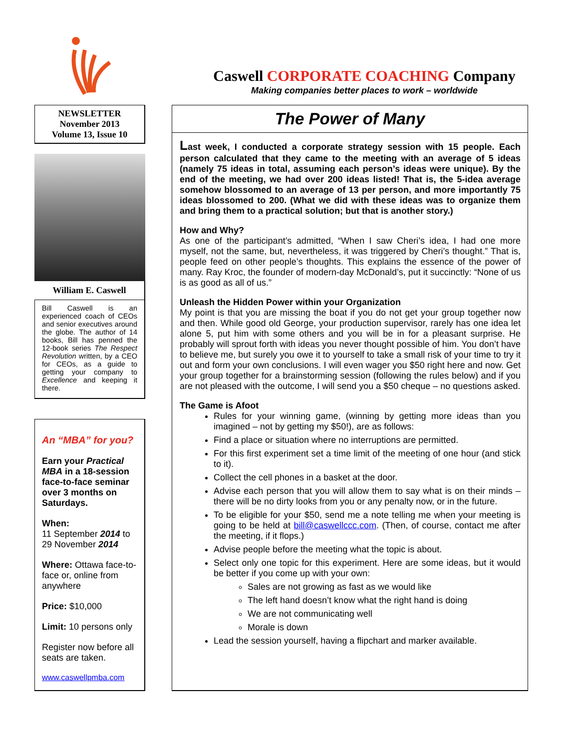Caswell CORPORATE COACHING Company
Making companies better places to work – worldwide
NEWSLETTER
November 2013
Volume 13, Issue 10
William E. Caswell
Bill Caswell is an experienced coach of CEOs and senior executives around the globe. The author of 14 books, Bill has penned the 12-book series The Respect Revolution written, by a CEO for CEOs, as a guide to getting your company to Excellence and keeping it there.
An “MBA” for you?
Earn your Practical MBA in a 18-session face-to-face seminar over 3 months on Saturdays.
When:
11 September 2014 to 29 November 2014
Where: Ottawa face-to-face or, online from anywhere
Price: $10,000
Limit: 10 persons only
Register now before all seats are taken.
www.caswellpmba.com
The Power of Many
Last week, I conducted a corporate strategy session with 15 people. Each person calculated that they came to the meeting with an average of 5 ideas (namely 75 ideas in total, assuming each person’s ideas were unique). By the end of the meeting, we had over 200 ideas listed! That is, the 5-idea average somehow blossomed to an average of 13 per person, and more importantly 75 ideas blossomed to 200. (What we did with these ideas was to organize them and bring them to a practical solution; but that is another story.)
How and Why?
As one of the participant’s admitted, “When I saw Cheri’s idea, I had one more myself, not the same, but, nevertheless, it was triggered by Cheri’s thought.” That is, people feed on other people’s thoughts. This explains the essence of the power of many. Ray Kroc, the founder of modern-day McDonald’s, put it succinctly: “None of us is as good as all of us.”
Unleash the Hidden Power within your Organization
My point is that you are missing the boat if you do not get your group together now and then. While good old George, your production supervisor, rarely has one idea let alone 5, put him with some others and you will be in for a pleasant surprise. He probably will sprout forth with ideas you never thought possible of him. You don’t have to believe me, but surely you owe it to yourself to take a small risk of your time to try it out and form your own conclusions. I will even wager you $50 right here and now. Get your group together for a brainstorming session (following the rules below) and if you are not pleased with the outcome, I will send you a $50 cheque – no questions asked.
The Game is Afoot
Rules for your winning game, (winning by getting more ideas than you imagined – not by getting my $50!), are as follows:
Find a place or situation where no interruptions are permitted.
For this first experiment set a time limit of the meeting of one hour (and stick to it).
Collect the cell phones in a basket at the door.
Advise each person that you will allow them to say what is on their minds – there will be no dirty looks from you or any penalty now, or in the future.
To be eligible for your $50, send me a note telling me when your meeting is going to be held at bill@caswellccc.com. (Then, of course, contact me after the meeting, if it flops.)
Advise people before the meeting what the topic is about.
Select only one topic for this experiment. Here are some ideas, but it would be better if you come up with your own:
Sales are not growing as fast as we would like
The left hand doesn’t know what the right hand is doing
We are not communicating well
Morale is down
Lead the session yourself, having a flipchart and marker available.